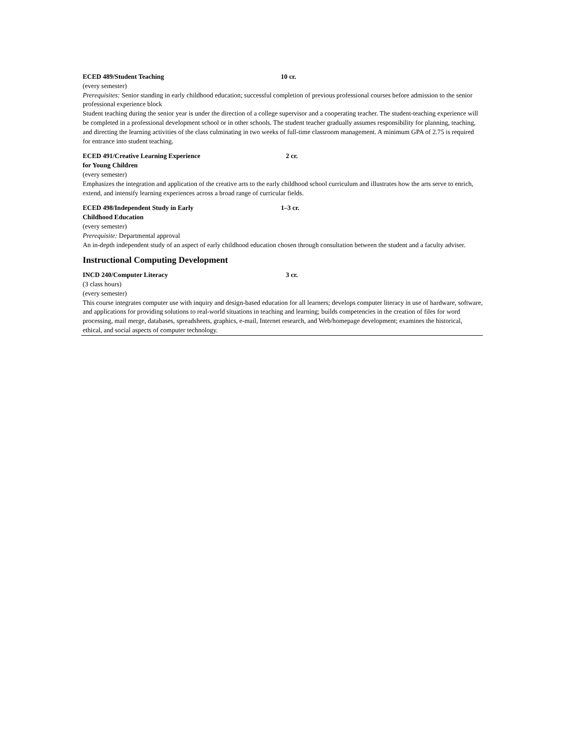ECED 489/Student Teaching 10 cr.
(every semester)
Prerequisites: Senior standing in early childhood education; successful completion of previous professional courses before admission to the senior professional experience block
Student teaching during the senior year is under the direction of a college supervisor and a cooperating teacher. The student-teaching experience will be completed in a professional development school or in other schools. The student teacher gradually assumes responsibility for planning, teaching, and directing the learning activities of the class culminating in two weeks of full-time classroom management. A minimum GPA of 2.75 is required for entrance into student teaching.
ECED 491/Creative Learning Experience
for Young Children
2 cr.
(every semester)
Emphasizes the integration and application of the creative arts to the early childhood school curriculum and illustrates how the arts serve to enrich, extend, and intensify learning experiences across a broad range of curricular fields.
ECED 498/Independent Study in Early
Childhood Education
1–3 cr.
(every semester)
Prerequisite: Departmental approval
An in-depth independent study of an aspect of early childhood education chosen through consultation between the student and a faculty adviser.
Instructional Computing Development
INCD 240/Computer Literacy 3 cr.
(3 class hours)
(every semester)
This course integrates computer use with inquiry and design-based education for all learners; develops computer literacy in use of hardware, software, and applications for providing solutions to real-world situations in teaching and learning; builds competencies in the creation of files for word processing, mail merge, databases, spreadsheets, graphics, e-mail, Internet research, and Web/homepage development; examines the historical, ethical, and social aspects of computer technology.